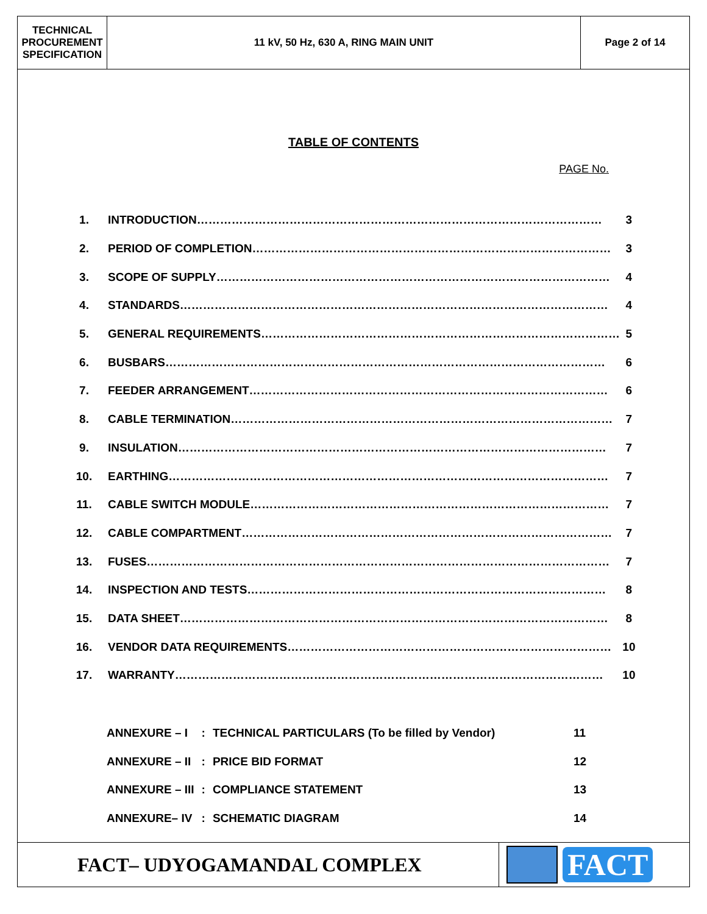TECHNICAL
PROCUREMENT
SPECIFICATION
11 kV, 50 Hz, 630 A, RING MAIN UNIT
Page 2 of 14
TABLE OF CONTENTS
PAGE No.
| 1. | INTRODUCTION…………………………………………………………………………………………… | 3 |
| 2. | PERIOD OF COMPLETION………………………………………………………………………………… | 3 |
| 3. | SCOPE OF SUPPLY………………………………………………………………………………………… | 4 |
| 4. | STANDARDS………………………………………………………………………………………………… | 4 |
| 5. | GENERAL REQUIREMENTS………………………………………………………………………………… | 5 |
| 6. | BUSBARS…………………………………………………………………………………………………… | 6 |
| 7. | FEEDER ARRANGEMENT………………………………………………………………………………… | 6 |
| 8. | CABLE TERMINATION……………………………………………………………………………………… | 7 |
| 9. | INSULATION………………………………………………………………………………………………… | 7 |
| 10. | EARTHING…………………………………………………………………………………………………… | 7 |
| 11. | CABLE SWITCH MODULE………………………………………………………………………………… | 7 |
| 12. | CABLE COMPARTMENT…………………………………………………………………………………… | 7 |
| 13. | FUSES………………………………………………………………………………………………………… | 7 |
| 14. | INSPECTION AND TESTS………………………………………………………………………………… | 8 |
| 15. | DATA SHEET………………………………………………………………………………………………… | 8 |
| 16. | VENDOR DATA REQUIREMENTS………………………………………………………………………… | 10 |
| 17. | WARRANTY………………………………………………………………………………………………… | 10 |
| ANNEXURE – I | : | TECHNICAL PARTICULARS (To be filled by Vendor) | 11 |
| ANNEXURE – II | : | PRICE BID FORMAT | 12 |
| ANNEXURE – III | : | COMPLIANCE STATEMENT | 13 |
| ANNEXURE– IV | : | SCHEMATIC DIAGRAM | 14 |
FACT– UDYOGAMANDAL COMPLEX
FACT